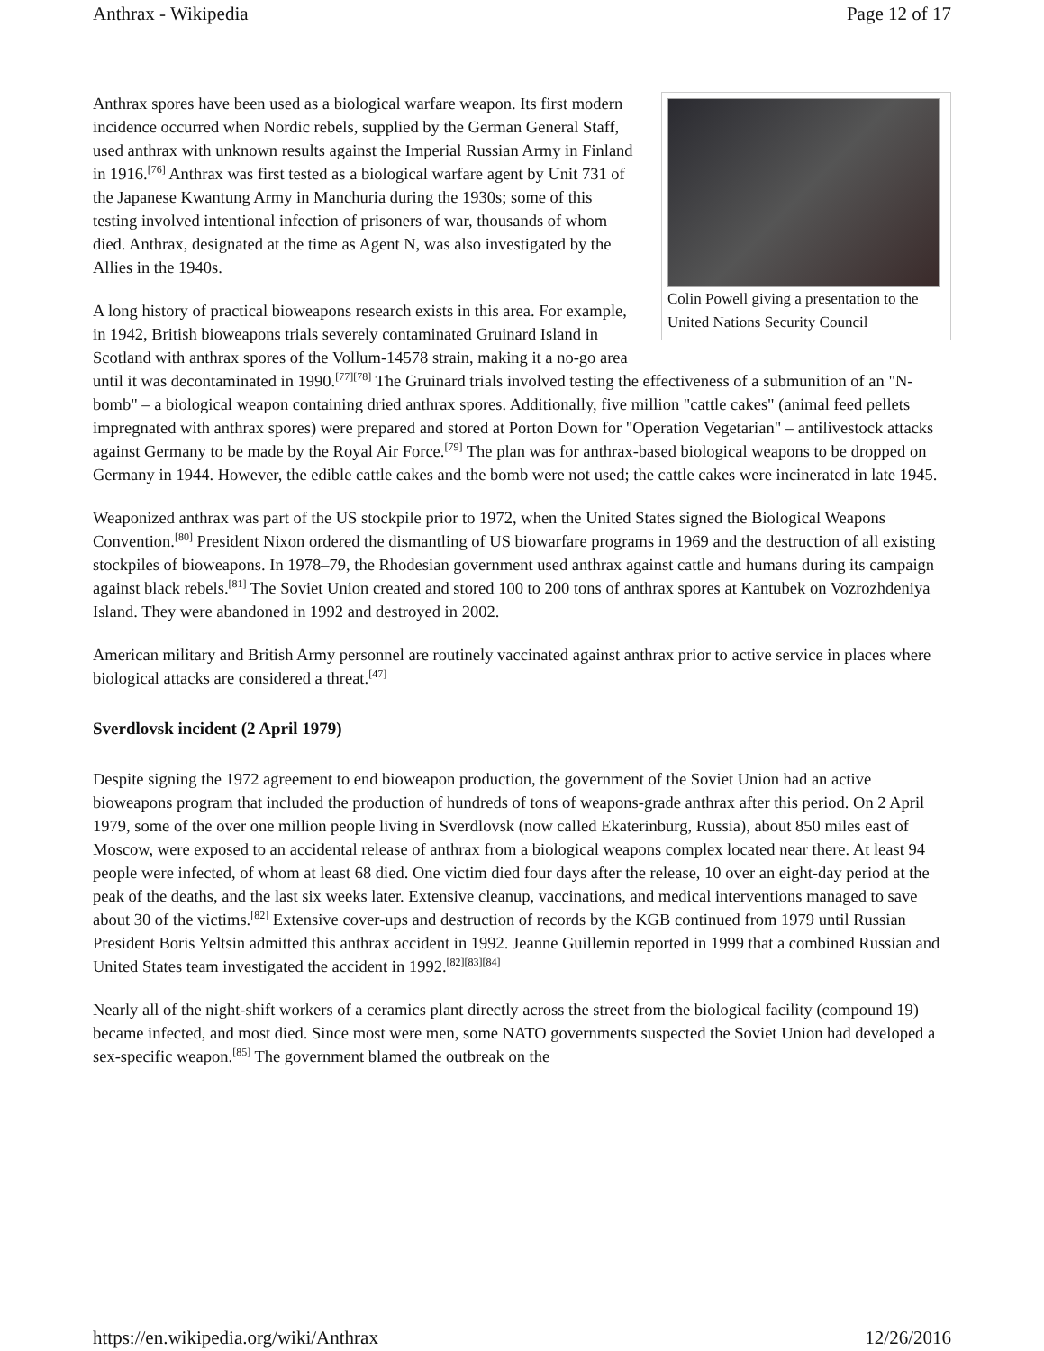Anthrax - Wikipedia Page 12 of 17
Colin Powell giving a presentation to the United Nations Security Council
Anthrax spores have been used as a biological warfare weapon. Its first modern incidence occurred when Nordic rebels, supplied by the German General Staff, used anthrax with unknown results against the Imperial Russian Army in Finland in 1916.<sup>[76]</sup> Anthrax was first tested as a biological warfare agent by Unit 731 of the Japanese Kwantung Army in Manchuria during the 1930s; some of this testing involved intentional infection of prisoners of war, thousands of whom died. Anthrax, designated at the time as Agent N, was also investigated by the Allies in the 1940s.
A long history of practical bioweapons research exists in this area. For example, in 1942, British bioweapons trials severely contaminated Gruinard Island in Scotland with anthrax spores of the Vollum-14578 strain, making it a no-go area until it was decontaminated in 1990.<sup>[77][78]</sup> The Gruinard trials involved testing the effectiveness of a submunition of an "N-bomb" – a biological weapon containing dried anthrax spores. Additionally, five million "cattle cakes" (animal feed pellets impregnated with anthrax spores) were prepared and stored at Porton Down for "Operation Vegetarian" – antilivestock attacks against Germany to be made by the Royal Air Force.<sup>[79]</sup> The plan was for anthrax-based biological weapons to be dropped on Germany in 1944. However, the edible cattle cakes and the bomb were not used; the cattle cakes were incinerated in late 1945.
Weaponized anthrax was part of the US stockpile prior to 1972, when the United States signed the Biological Weapons Convention.<sup>[80]</sup> President Nixon ordered the dismantling of US biowarfare programs in 1969 and the destruction of all existing stockpiles of bioweapons. In 1978–79, the Rhodesian government used anthrax against cattle and humans during its campaign against black rebels.<sup>[81]</sup> The Soviet Union created and stored 100 to 200 tons of anthrax spores at Kantubek on Vozrozhdeniya Island. They were abandoned in 1992 and destroyed in 2002.
American military and British Army personnel are routinely vaccinated against anthrax prior to active service in places where biological attacks are considered a threat.<sup>[47]</sup>
Sverdlovsk incident (2 April 1979)
Despite signing the 1972 agreement to end bioweapon production, the government of the Soviet Union had an active bioweapons program that included the production of hundreds of tons of weapons-grade anthrax after this period. On 2 April 1979, some of the over one million people living in Sverdlovsk (now called Ekaterinburg, Russia), about 850 miles east of Moscow, were exposed to an accidental release of anthrax from a biological weapons complex located near there. At least 94 people were infected, of whom at least 68 died. One victim died four days after the release, 10 over an eight-day period at the peak of the deaths, and the last six weeks later. Extensive cleanup, vaccinations, and medical interventions managed to save about 30 of the victims.<sup>[82]</sup> Extensive cover-ups and destruction of records by the KGB continued from 1979 until Russian President Boris Yeltsin admitted this anthrax accident in 1992. Jeanne Guillemin reported in 1999 that a combined Russian and United States team investigated the accident in 1992.<sup>[82][83][84]</sup>
Nearly all of the night-shift workers of a ceramics plant directly across the street from the biological facility (compound 19) became infected, and most died. Since most were men, some NATO governments suspected the Soviet Union had developed a sex-specific weapon.<sup>[85]</sup> The government blamed the outbreak on the
https://en.wikipedia.org/wiki/Anthrax 12/26/2016